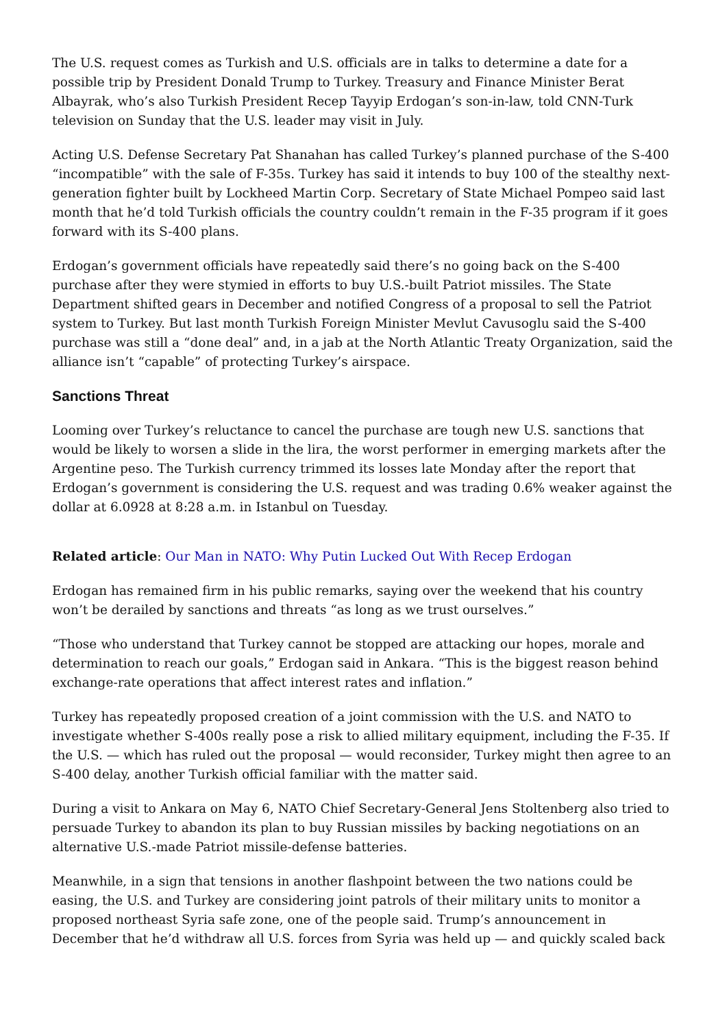The U.S. request comes as Turkish and U.S. officials are in talks to determine a date for a possible trip by President Donald Trump to Turkey. Treasury and Finance Minister Berat Albayrak, who’s also Turkish President Recep Tayyip Erdogan’s son-in-law, told CNN-Turk television on Sunday that the U.S. leader may visit in July.
Acting U.S. Defense Secretary Pat Shanahan has called Turkey’s planned purchase of the S-400 “incompatible” with the sale of F-35s. Turkey has said it intends to buy 100 of the stealthy next-generation fighter built by Lockheed Martin Corp. Secretary of State Michael Pompeo said last month that he’d told Turkish officials the country couldn’t remain in the F-35 program if it goes forward with its S-400 plans.
Erdogan’s government officials have repeatedly said there’s no going back on the S-400 purchase after they were stymied in efforts to buy U.S.-built Patriot missiles. The State Department shifted gears in December and notified Congress of a proposal to sell the Patriot system to Turkey. But last month Turkish Foreign Minister Mevlut Cavusoglu said the S-400 purchase was still a “done deal” and, in a jab at the North Atlantic Treaty Organization, said the alliance isn’t “capable” of protecting Turkey’s airspace.
Sanctions Threat
Looming over Turkey’s reluctance to cancel the purchase are tough new U.S. sanctions that would be likely to worsen a slide in the lira, the worst performer in emerging markets after the Argentine peso. The Turkish currency trimmed its losses late Monday after the report that Erdogan’s government is considering the U.S. request and was trading 0.6% weaker against the dollar at 6.0928 at 8:28 a.m. in Istanbul on Tuesday.
Related article: Our Man in NATO: Why Putin Lucked Out With Recep Erdogan
Erdogan has remained firm in his public remarks, saying over the weekend that his country won’t be derailed by sanctions and threats “as long as we trust ourselves.”
“Those who understand that Turkey cannot be stopped are attacking our hopes, morale and determination to reach our goals,” Erdogan said in Ankara. “This is the biggest reason behind exchange-rate operations that affect interest rates and inflation.”
Turkey has repeatedly proposed creation of a joint commission with the U.S. and NATO to investigate whether S-400s really pose a risk to allied military equipment, including the F-35. If the U.S. — which has ruled out the proposal — would reconsider, Turkey might then agree to an S-400 delay, another Turkish official familiar with the matter said.
During a visit to Ankara on May 6, NATO Chief Secretary-General Jens Stoltenberg also tried to persuade Turkey to abandon its plan to buy Russian missiles by backing negotiations on an alternative U.S.-made Patriot missile-defense batteries.
Meanwhile, in a sign that tensions in another flashpoint between the two nations could be easing, the U.S. and Turkey are considering joint patrols of their military units to monitor a proposed northeast Syria safe zone, one of the people said. Trump’s announcement in December that he’d withdraw all U.S. forces from Syria was held up — and quickly scaled back